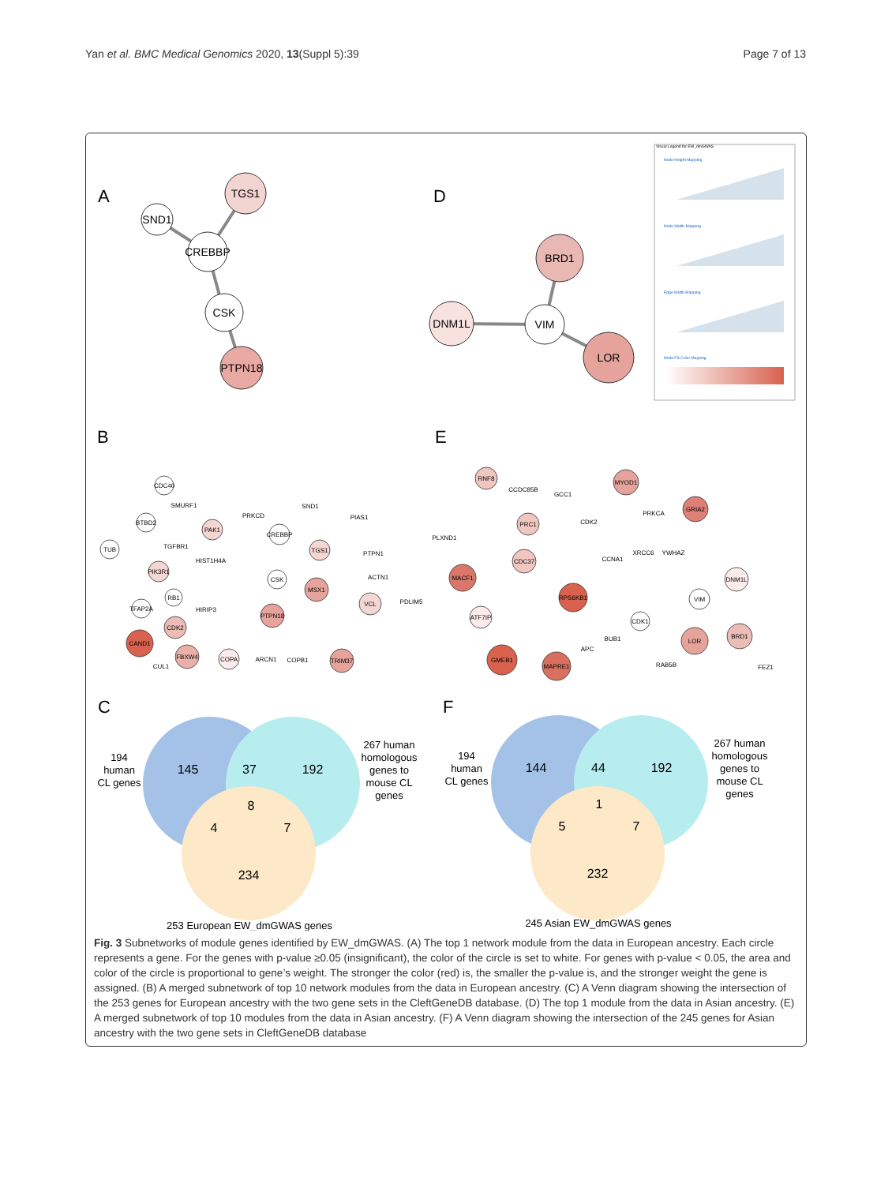Yan et al. BMC Medical Genomics 2020, 13(Suppl 5):39
Page 7 of 13
A
D
B
E
C
F
SND1
TGS1
CREBBP
CSK
PTPN18
DNM1L
BRD1
VIM
LOR
Visual Legend for EW_dmGWAS
Node Height Mapping
Node Width Mapping
Edge Width Mapping
Node Fill Color Mapping
CDC40
SMURF1
PAK1
BTBD2
TUB
TGFBR1
HIST1H4A
PIK3R1
RB1
TFAP2A
HIRIP3
CDK2
CAND1
CUL1
FBXW4
PRKCD
SND1
CREBBP
PIAS1
TGS1
PTPN1
ACTN1
CSK
MSX1
VCL
PDLIM5
PTPN18
COPA
ARCN1
COPB1
TRIM37
RNF8
CCDC85B
GCC1
MYOD1
PRKCA
GRIA2
PRC1
CDK2
PLXND1
CDC37
CCNA1
XRCC6
YWHAZ
MACF1
RPS6KB1
DNM1L
VIM
ATF7IP
CDK1
BUB1
APC
LOR
BRD1
GMEB1
MAPRE1
RAB5B
FEZ1
145
37
192
8
4
7
234
144
44
192
1
5
7
232
194
human
CL genes
267 human
homologous
genes to
mouse CL
genes
253 European EW_dmGWAS genes
194
human
CL genes
267 human
homologous
genes to
mouse CL
genes
245 Asian EW_dmGWAS genes
Fig. 3 Subnetworks of module genes identified by EW_dmGWAS. (A) The top 1 network module from the data in European ancestry. Each circle represents a gene. For the genes with p-value ≥0.05 (insignificant), the color of the circle is set to white. For genes with p-value < 0.05, the area and color of the circle is proportional to gene’s weight. The stronger the color (red) is, the smaller the p-value is, and the stronger weight the gene is assigned. (B) A merged subnetwork of top 10 network modules from the data in European ancestry. (C) A Venn diagram showing the intersection of the 253 genes for European ancestry with the two gene sets in the CleftGeneDB database. (D) The top 1 module from the data in Asian ancestry. (E) A merged subnetwork of top 10 modules from the data in Asian ancestry. (F) A Venn diagram showing the intersection of the 245 genes for Asian ancestry with the two gene sets in CleftGeneDB database